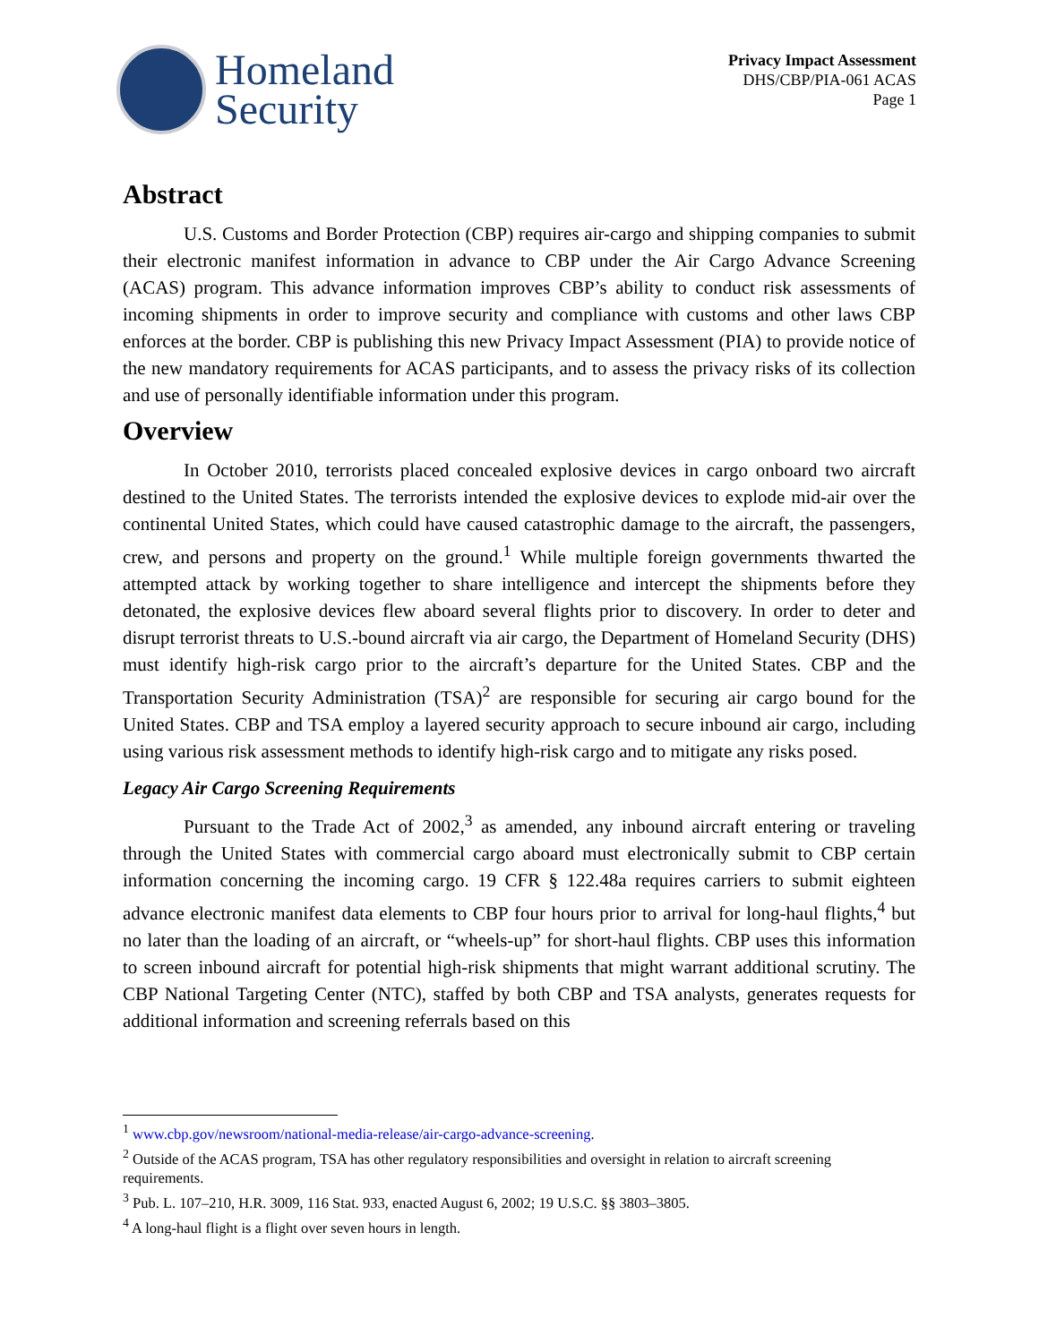Homeland
Security
Privacy Impact Assessment
DHS/CBP/PIA-061 ACAS
Page 1
Abstract
U.S. Customs and Border Protection (CBP) requires air-cargo and shipping companies to submit their electronic manifest information in advance to CBP under the Air Cargo Advance Screening (ACAS) program. This advance information improves CBP’s ability to conduct risk assessments of incoming shipments in order to improve security and compliance with customs and other laws CBP enforces at the border. CBP is publishing this new Privacy Impact Assessment (PIA) to provide notice of the new mandatory requirements for ACAS participants, and to assess the privacy risks of its collection and use of personally identifiable information under this program.
Overview
In October 2010, terrorists placed concealed explosive devices in cargo onboard two aircraft destined to the United States. The terrorists intended the explosive devices to explode mid-air over the continental United States, which could have caused catastrophic damage to the aircraft, the passengers, crew, and persons and property on the ground.<sup>1</sup> While multiple foreign governments thwarted the attempted attack by working together to share intelligence and intercept the shipments before they detonated, the explosive devices flew aboard several flights prior to discovery. In order to deter and disrupt terrorist threats to U.S.-bound aircraft via air cargo, the Department of Homeland Security (DHS) must identify high-risk cargo prior to the aircraft’s departure for the United States. CBP and the Transportation Security Administration (TSA)<sup>2</sup> are responsible for securing air cargo bound for the United States. CBP and TSA employ a layered security approach to secure inbound air cargo, including using various risk assessment methods to identify high-risk cargo and to mitigate any risks posed.
Legacy Air Cargo Screening Requirements
Pursuant to the Trade Act of 2002,<sup>3</sup> as amended, any inbound aircraft entering or traveling through the United States with commercial cargo aboard must electronically submit to CBP certain information concerning the incoming cargo. 19 CFR § 122.48a requires carriers to submit eighteen advance electronic manifest data elements to CBP four hours prior to arrival for long-haul flights,<sup>4</sup> but no later than the loading of an aircraft, or “wheels-up” for short-haul flights. CBP uses this information to screen inbound aircraft for potential high-risk shipments that might warrant additional scrutiny. The CBP National Targeting Center (NTC), staffed by both CBP and TSA analysts, generates requests for additional information and screening referrals based on this
<sup>1</sup> www.cbp.gov/newsroom/national-media-release/air-cargo-advance-screening.
<sup>2</sup> Outside of the ACAS program, TSA has other regulatory responsibilities and oversight in relation to aircraft screening requirements.
<sup>3</sup> Pub. L. 107–210, H.R. 3009, 116 Stat. 933, enacted August 6, 2002; 19 U.S.C. §§ 3803–3805.
<sup>4</sup> A long-haul flight is a flight over seven hours in length.